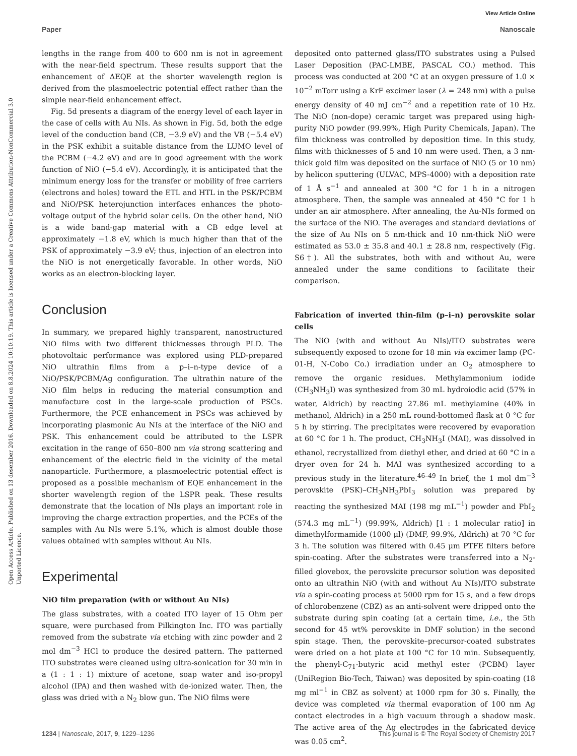View Article Online
Paper Nanoscale
Open Access Article. Published on 13 desember 2016. Downloaded on 8.8.2024 10:10:19. This article is licensed under a Creative Commons Attribution-NonCommercial 3.0 Unported Licence.
lengths in the range from 400 to 600 nm is not in agreement with the near-field spectrum. These results support that the enhancement of ΔEQE at the shorter wavelength region is derived from the plasmoelectric potential effect rather than the simple near-field enhancement effect.
Fig. 5d presents a diagram of the energy level of each layer in the case of cells with Au NIs. As shown in Fig. 5d, both the edge level of the conduction band (CB, −3.9 eV) and the VB (−5.4 eV) in the PSK exhibit a suitable distance from the LUMO level of the PCBM (−4.2 eV) and are in good agreement with the work function of NiO (−5.4 eV). Accordingly, it is anticipated that the minimum energy loss for the transfer or mobility of free carriers (electrons and holes) toward the ETL and HTL in the PSK/PCBM and NiO/PSK heterojunction interfaces enhances the photo-voltage output of the hybrid solar cells. On the other hand, NiO is a wide band-gap material with a CB edge level at approximately −1.8 eV, which is much higher than that of the PSK of approximately −3.9 eV; thus, injection of an electron into the NiO is not energetically favorable. In other words, NiO works as an electron-blocking layer.
Conclusion
In summary, we prepared highly transparent, nanostructured NiO films with two different thicknesses through PLD. The photovoltaic performance was explored using PLD-prepared NiO ultrathin films from a p–i–n-type device of a NiO/PSK/PCBM/Ag configuration. The ultrathin nature of the NiO film helps in reducing the material consumption and manufacture cost in the large-scale production of PSCs. Furthermore, the PCE enhancement in PSCs was achieved by incorporating plasmonic Au NIs at the interface of the NiO and PSK. This enhancement could be attributed to the LSPR excitation in the range of 650–800 nm via strong scattering and enhancement of the electric field in the vicinity of the metal nanoparticle. Furthermore, a plasmoelectric potential effect is proposed as a possible mechanism of EQE enhancement in the shorter wavelength region of the LSPR peak. These results demonstrate that the location of NIs plays an important role in improving the charge extraction properties, and the PCEs of the samples with Au NIs were 5.1%, which is almost double those values obtained with samples without Au NIs.
Experimental
NiO film preparation (with or without Au NIs)
The glass substrates, with a coated ITO layer of 15 Ohm per square, were purchased from Pilkington Inc. ITO was partially removed from the substrate via etching with zinc powder and 2 mol dm<sup>−3</sup> HCl to produce the desired pattern. The patterned ITO substrates were cleaned using ultra-sonication for 30 min in a (1 : 1 : 1) mixture of acetone, soap water and iso-propyl alcohol (IPA) and then washed with de-ionized water. Then, the glass was dried with a N<sub>2</sub> blow gun. The NiO films were
deposited onto patterned glass/ITO substrates using a Pulsed Laser Deposition (PAC-LMBE, PASCAL CO.) method. This process was conducted at 200 °C at an oxygen pressure of 1.0 × 10<sup>−2</sup> mTorr using a KrF excimer laser (λ = 248 nm) with a pulse energy density of 40 mJ cm<sup>−2</sup> and a repetition rate of 10 Hz. The NiO (non-dope) ceramic target was prepared using high-purity NiO powder (99.99%, High Purity Chemicals, Japan). The film thickness was controlled by deposition time. In this study, films with thicknesses of 5 and 10 nm were used. Then, a 3 nm-thick gold film was deposited on the surface of NiO (5 or 10 nm) by helicon sputtering (ULVAC, MPS-4000) with a deposition rate of 1 Å s<sup>−1</sup> and annealed at 300 °C for 1 h in a nitrogen atmosphere. Then, the sample was annealed at 450 °C for 1 h under an air atmosphere. After annealing, the Au-NIs formed on the surface of the NiO. The averages and standard deviations of the size of Au NIs on 5 nm-thick and 10 nm-thick NiO were estimated as 53.0 ± 35.8 and 40.1 ± 28.8 nm, respectively (Fig. S6†). All the substrates, both with and without Au, were annealed under the same conditions to facilitate their comparison.
Fabrication of inverted thin-film (p–i–n) perovskite solar cells
The NiO (with and without Au NIs)/ITO substrates were subsequently exposed to ozone for 18 min via excimer lamp (PC-01-H, N-Cobo Co.) irradiation under an O<sub>2</sub> atmosphere to remove the organic residues. Methylammonium iodide (CH<sub>3</sub>NH<sub>3</sub>I) was synthesized from 30 mL hydroiodic acid (57% in water, Aldrich) by reacting 27.86 mL methylamine (40% in methanol, Aldrich) in a 250 mL round-bottomed flask at 0 °C for 5 h by stirring. The precipitates were recovered by evaporation at 60 °C for 1 h. The product, CH<sub>3</sub>NH<sub>3</sub>I (MAI), was dissolved in ethanol, recrystallized from diethyl ether, and dried at 60 °C in a dryer oven for 24 h. MAI was synthesized according to a previous study in the literature.<sup>46–49</sup> In brief, the 1 mol dm<sup>−3</sup> perovskite (PSK)–CH<sub>3</sub>NH<sub>3</sub>PbI<sub>3</sub> solution was prepared by reacting the synthesized MAI (198 mg mL<sup>−1</sup>) powder and PbI<sub>2</sub> (574.3 mg mL<sup>−1</sup>) (99.99%, Aldrich) [1 : 1 molecular ratio] in dimethylformamide (1000 μl) (DMF, 99.9%, Aldrich) at 70 °C for 3 h. The solution was filtered with 0.45 μm PTFE filters before spin-coating. After the substrates were transferred into a N<sub>2</sub>-filled glovebox, the perovskite precursor solution was deposited onto an ultrathin NiO (with and without Au NIs)/ITO substrate via a spin-coating process at 5000 rpm for 15 s, and a few drops of chlorobenzene (CBZ) as an anti-solvent were dripped onto the substrate during spin coating (at a certain time, i.e., the 5th second for 45 wt% perovskite in DMF solution) in the second spin stage. Then, the perovskite–precursor-coated substrates were dried on a hot plate at 100 °C for 10 min. Subsequently, the phenyl-C<sub>71</sub>-butyric acid methyl ester (PCBM) layer (UniRegion Bio-Tech, Taiwan) was deposited by spin-coating (18 mg ml<sup>−1</sup> in CBZ as solvent) at 1000 rpm for 30 s. Finally, the device was completed via thermal evaporation of 100 nm Ag contact electrodes in a high vacuum through a shadow mask. The active area of the Ag electrodes in the fabricated device was 0.05 cm<sup>2</sup>.
1234 | Nanoscale, 2017, 9, 1229–1236 This journal is © The Royal Society of Chemistry 2017